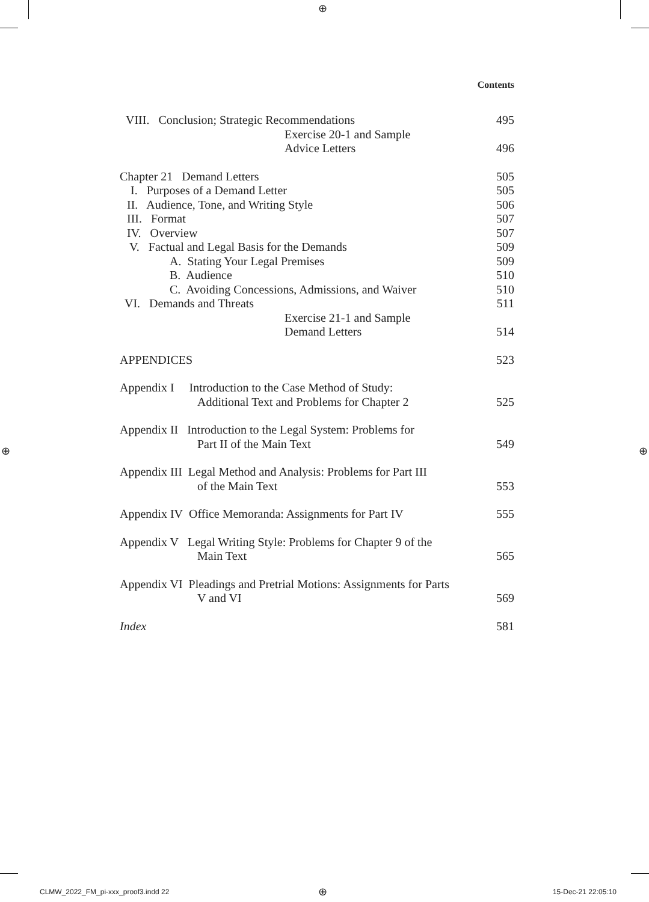⊕
⊕ ⊕
⊕
Contents
VIII. Conclusion; Strategic Recommendations 495
Exercise 20-1 and Sample
Advice Letters 496
Chapter 21 Demand Letters 505
I. Purposes of a Demand Letter 505
II. Audience, Tone, and Writing Style 506
III. Format 507
IV. Overview 507
V. Factual and Legal Basis for the Demands 509
A. Stating Your Legal Premises 509
B. Audience 510
C. Avoiding Concessions, Admissions, and Waiver 510
VI. Demands and Threats 511
Exercise 21-1 and Sample
Demand Letters 514
APPENDICES 523
Appendix I Introduction to the Case Method of Study:
Additional Text and Problems for Chapter 2 525
Appendix II Introduction to the Legal System: Problems for
Part II of the Main Text 549
Appendix III Legal Method and Analysis: Problems for Part III
of the Main Text 553
Appendix IV Office Memoranda: Assignments for Part IV 555
Appendix V Legal Writing Style: Problems for Chapter 9 of the
Main Text 565
Appendix VI Pleadings and Pretrial Motions: Assignments for Parts
V and VI 569
Index 581
CLMW_2022_FM_pi-xxx_proof3.indd 22
15-Dec-21 22:05:10